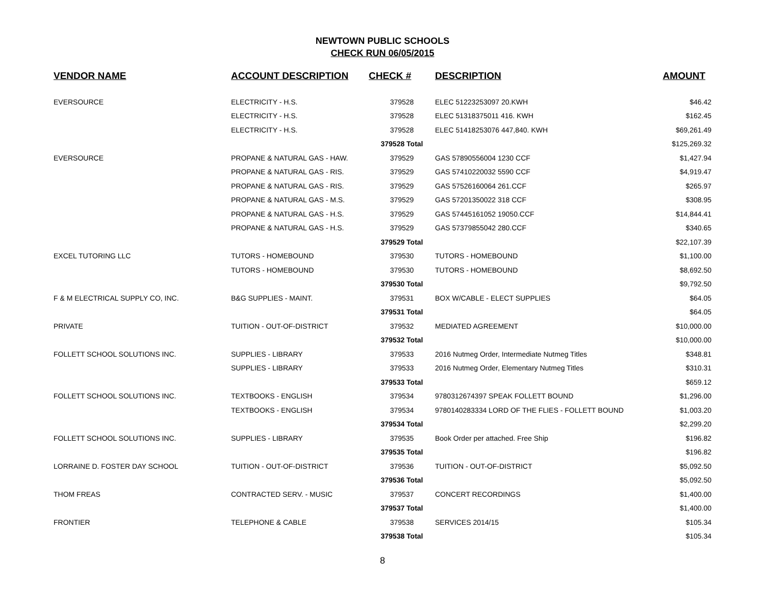NEWTOWN PUBLIC SCHOOLS
CHECK RUN 06/05/2015
| VENDOR NAME | ACCOUNT DESCRIPTION | CHECK # | DESCRIPTION | AMOUNT |
| --- | --- | --- | --- | --- |
| EVERSOURCE | ELECTRICITY - H.S. | 379528 | ELEC 51223253097 20.KWH | $46.42 |
| | ELECTRICITY - H.S. | 379528 | ELEC 51318375011 416. KWH | $162.45 |
| | ELECTRICITY - H.S. | 379528 | ELEC 51418253076 447,840. KWH | $69,261.49 |
| | | 379528 Total | | $125,269.32 |
| EVERSOURCE | PROPANE & NATURAL GAS - HAW. | 379529 | GAS 57890556004 1230 CCF | $1,427.94 |
| | PROPANE & NATURAL GAS - RIS. | 379529 | GAS 57410220032 5590 CCF | $4,919.47 |
| | PROPANE & NATURAL GAS - RIS. | 379529 | GAS 57526160064 261.CCF | $265.97 |
| | PROPANE & NATURAL GAS - M.S. | 379529 | GAS 57201350022 318 CCF | $308.95 |
| | PROPANE & NATURAL GAS - H.S. | 379529 | GAS 57445161052 19050.CCF | $14,844.41 |
| | PROPANE & NATURAL GAS - H.S. | 379529 | GAS 57379855042 280.CCF | $340.65 |
| | | 379529 Total | | $22,107.39 |
| EXCEL TUTORING LLC | TUTORS - HOMEBOUND | 379530 | TUTORS - HOMEBOUND | $1,100.00 |
| | TUTORS - HOMEBOUND | 379530 | TUTORS - HOMEBOUND | $8,692.50 |
| | | 379530 Total | | $9,792.50 |
| F & M ELECTRICAL SUPPLY CO, INC. | B&G SUPPLIES - MAINT. | 379531 | BOX W/CABLE - ELECT SUPPLIES | $64.05 |
| | | 379531 Total | | $64.05 |
| PRIVATE | TUITION - OUT-OF-DISTRICT | 379532 | MEDIATED AGREEMENT | $10,000.00 |
| | | 379532 Total | | $10,000.00 |
| FOLLETT SCHOOL SOLUTIONS INC. | SUPPLIES - LIBRARY | 379533 | 2016 Nutmeg Order, Intermediate Nutmeg Titles | $348.81 |
| | SUPPLIES - LIBRARY | 379533 | 2016 Nutmeg Order, Elementary Nutmeg Titles | $310.31 |
| | | 379533 Total | | $659.12 |
| FOLLETT SCHOOL SOLUTIONS INC. | TEXTBOOKS - ENGLISH | 379534 | 9780312674397 SPEAK FOLLETT BOUND | $1,296.00 |
| | TEXTBOOKS - ENGLISH | 379534 | 9780140283334 LORD OF THE FLIES - FOLLETT BOUND | $1,003.20 |
| | | 379534 Total | | $2,299.20 |
| FOLLETT SCHOOL SOLUTIONS INC. | SUPPLIES - LIBRARY | 379535 | Book Order per attached. Free Ship | $196.82 |
| | | 379535 Total | | $196.82 |
| LORRAINE D. FOSTER DAY SCHOOL | TUITION - OUT-OF-DISTRICT | 379536 | TUITION - OUT-OF-DISTRICT | $5,092.50 |
| | | 379536 Total | | $5,092.50 |
| THOM FREAS | CONTRACTED SERV. - MUSIC | 379537 | CONCERT RECORDINGS | $1,400.00 |
| | | 379537 Total | | $1,400.00 |
| FRONTIER | TELEPHONE & CABLE | 379538 | SERVICES 2014/15 | $105.34 |
| | | 379538 Total | | $105.34 |
8